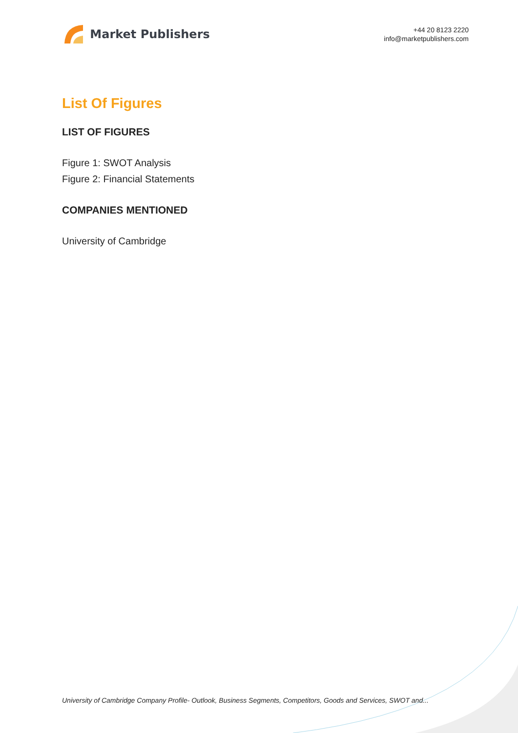Market Publishers
+44 20 8123 2220
info@marketpublishers.com
List Of Figures
LIST OF FIGURES
Figure 1: SWOT Analysis
Figure 2: Financial Statements
COMPANIES MENTIONED
University of Cambridge
University of Cambridge Company Profile- Outlook, Business Segments, Competitors, Goods and Services, SWOT and...